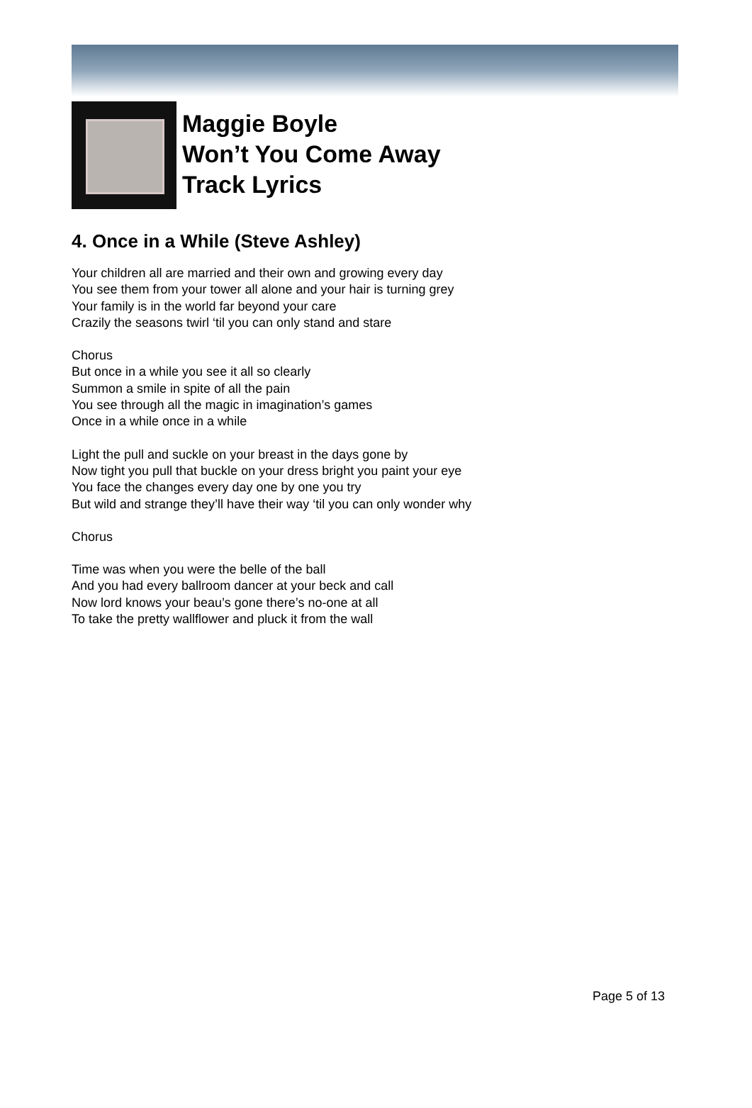Maggie Boyle
Won’t You Come Away
Track Lyrics
4. Once in a While (Steve Ashley)
Your children all are married and their own and growing every day
You see them from your tower all alone and your hair is turning grey
Your family is in the world far beyond your care
Crazily the seasons twirl ‘til you can only stand and stare
Chorus
But once in a while you see it all so clearly
Summon a smile in spite of all the pain
You see through all the magic in imagination’s games
Once in a while once in a while
Light the pull and suckle on your breast in the days gone by
Now tight you pull that buckle on your dress bright you paint your eye
You face the changes every day one by one you try
But wild and strange they’ll have their way ‘til you can only wonder why
Chorus
Time was when you were the belle of the ball
And you had every ballroom dancer at your beck and call
Now lord knows your beau’s gone there’s no-one at all
To take the pretty wallflower and pluck it from the wall
Page 5 of 13